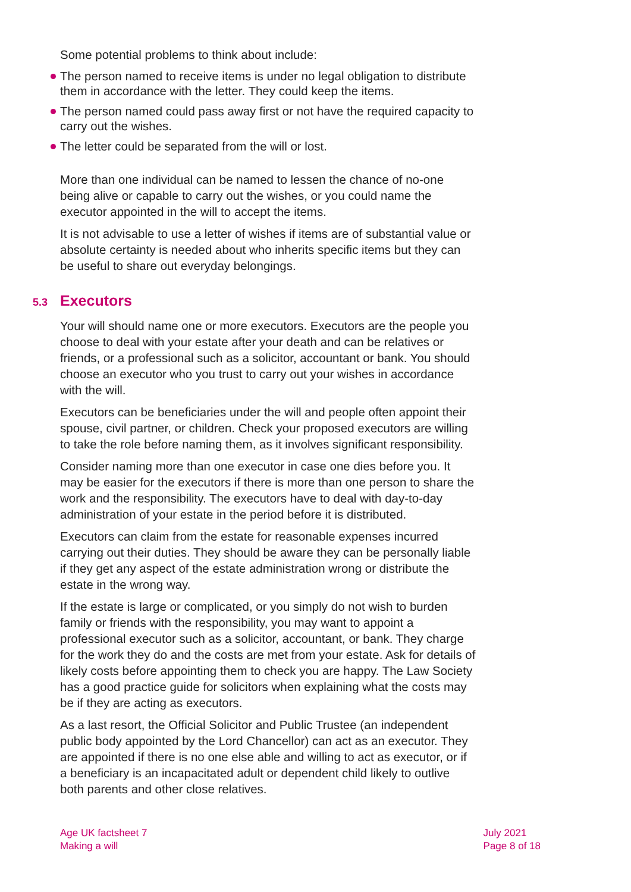Some potential problems to think about include:
The person named to receive items is under no legal obligation to distribute them in accordance with the letter. They could keep the items.
The person named could pass away first or not have the required capacity to carry out the wishes.
The letter could be separated from the will or lost.
More than one individual can be named to lessen the chance of no-one being alive or capable to carry out the wishes, or you could name the executor appointed in the will to accept the items.
It is not advisable to use a letter of wishes if items are of substantial value or absolute certainty is needed about who inherits specific items but they can be useful to share out everyday belongings.
5.3 Executors
Your will should name one or more executors. Executors are the people you choose to deal with your estate after your death and can be relatives or friends, or a professional such as a solicitor, accountant or bank. You should choose an executor who you trust to carry out your wishes in accordance with the will.
Executors can be beneficiaries under the will and people often appoint their spouse, civil partner, or children. Check your proposed executors are willing to take the role before naming them, as it involves significant responsibility.
Consider naming more than one executor in case one dies before you. It may be easier for the executors if there is more than one person to share the work and the responsibility. The executors have to deal with day-to-day administration of your estate in the period before it is distributed.
Executors can claim from the estate for reasonable expenses incurred carrying out their duties. They should be aware they can be personally liable if they get any aspect of the estate administration wrong or distribute the estate in the wrong way.
If the estate is large or complicated, or you simply do not wish to burden family or friends with the responsibility, you may want to appoint a professional executor such as a solicitor, accountant, or bank. They charge for the work they do and the costs are met from your estate. Ask for details of likely costs before appointing them to check you are happy. The Law Society has a good practice guide for solicitors when explaining what the costs may be if they are acting as executors.
As a last resort, the Official Solicitor and Public Trustee (an independent public body appointed by the Lord Chancellor) can act as an executor. They are appointed if there is no one else able and willing to act as executor, or if a beneficiary is an incapacitated adult or dependent child likely to outlive both parents and other close relatives.
Age UK factsheet 7
Making a will
July 2021
Page 8 of 18